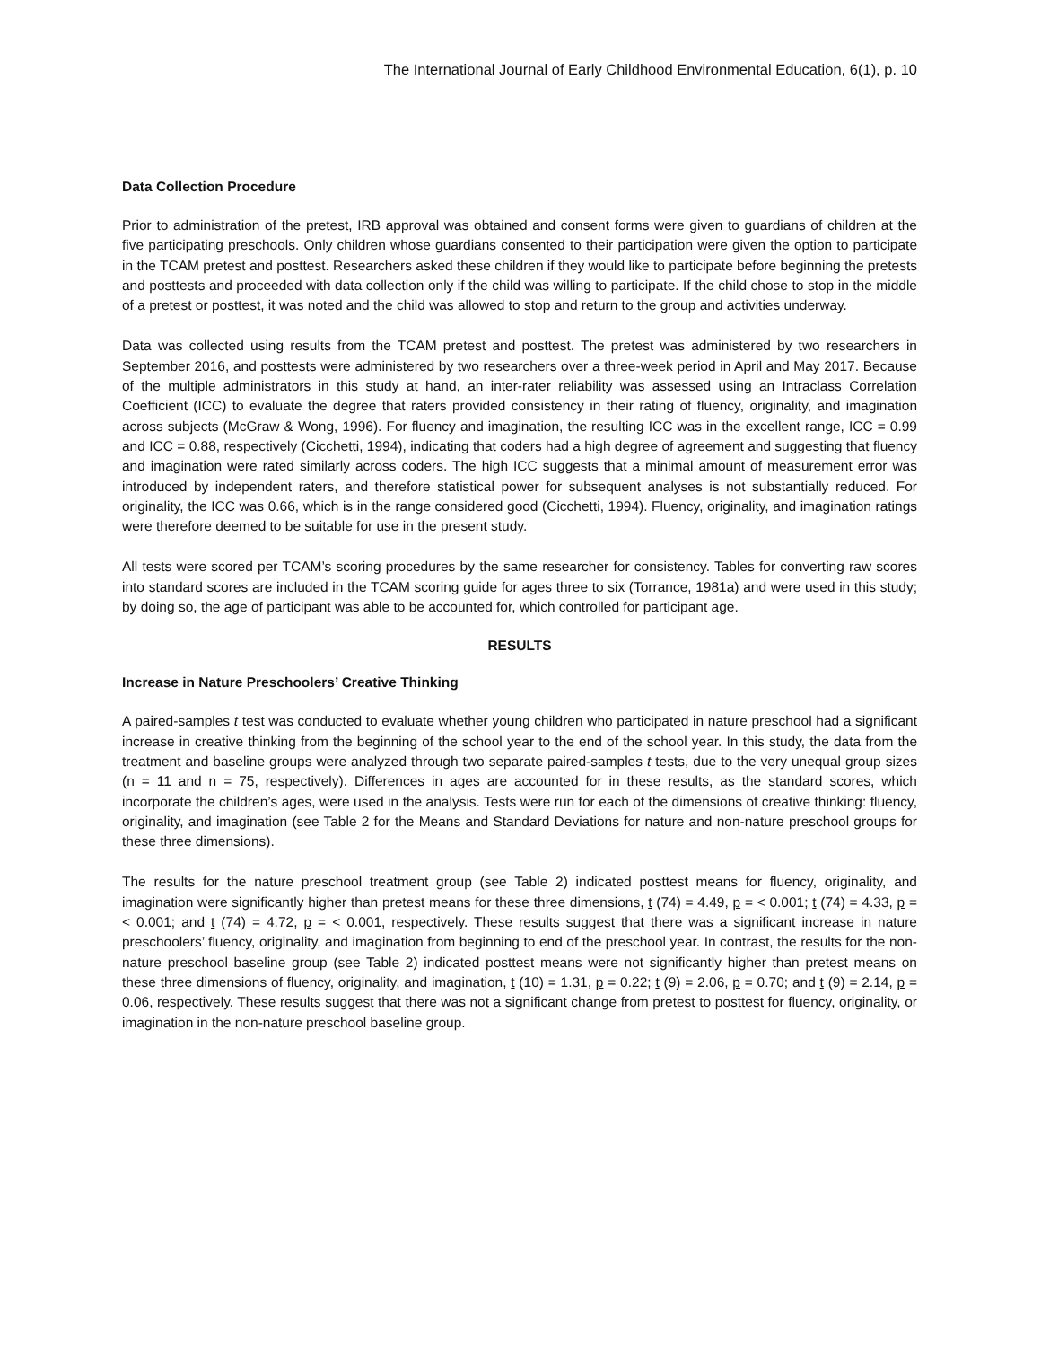The International Journal of Early Childhood Environmental Education, 6(1), p. 10
Data Collection Procedure
Prior to administration of the pretest, IRB approval was obtained and consent forms were given to guardians of children at the five participating preschools. Only children whose guardians consented to their participation were given the option to participate in the TCAM pretest and posttest. Researchers asked these children if they would like to participate before beginning the pretests and posttests and proceeded with data collection only if the child was willing to participate. If the child chose to stop in the middle of a pretest or posttest, it was noted and the child was allowed to stop and return to the group and activities underway.
Data was collected using results from the TCAM pretest and posttest. The pretest was administered by two researchers in September 2016, and posttests were administered by two researchers over a three-week period in April and May 2017. Because of the multiple administrators in this study at hand, an inter-rater reliability was assessed using an Intraclass Correlation Coefficient (ICC) to evaluate the degree that raters provided consistency in their rating of fluency, originality, and imagination across subjects (McGraw & Wong, 1996). For fluency and imagination, the resulting ICC was in the excellent range, ICC = 0.99 and ICC = 0.88, respectively (Cicchetti, 1994), indicating that coders had a high degree of agreement and suggesting that fluency and imagination were rated similarly across coders. The high ICC suggests that a minimal amount of measurement error was introduced by independent raters, and therefore statistical power for subsequent analyses is not substantially reduced. For originality, the ICC was 0.66, which is in the range considered good (Cicchetti, 1994). Fluency, originality, and imagination ratings were therefore deemed to be suitable for use in the present study.
All tests were scored per TCAM’s scoring procedures by the same researcher for consistency. Tables for converting raw scores into standard scores are included in the TCAM scoring guide for ages three to six (Torrance, 1981a) and were used in this study; by doing so, the age of participant was able to be accounted for, which controlled for participant age.
RESULTS
Increase in Nature Preschoolers’ Creative Thinking
A paired-samples t test was conducted to evaluate whether young children who participated in nature preschool had a significant increase in creative thinking from the beginning of the school year to the end of the school year. In this study, the data from the treatment and baseline groups were analyzed through two separate paired-samples t tests, due to the very unequal group sizes (n = 11 and n = 75, respectively). Differences in ages are accounted for in these results, as the standard scores, which incorporate the children’s ages, were used in the analysis. Tests were run for each of the dimensions of creative thinking: fluency, originality, and imagination (see Table 2 for the Means and Standard Deviations for nature and non-nature preschool groups for these three dimensions).
The results for the nature preschool treatment group (see Table 2) indicated posttest means for fluency, originality, and imagination were significantly higher than pretest means for these three dimensions, t (74) = 4.49, p = < 0.001; t (74) = 4.33, p = < 0.001; and t (74) = 4.72, p = < 0.001, respectively. These results suggest that there was a significant increase in nature preschoolers’ fluency, originality, and imagination from beginning to end of the preschool year. In contrast, the results for the non-nature preschool baseline group (see Table 2) indicated posttest means were not significantly higher than pretest means on these three dimensions of fluency, originality, and imagination, t (10) = 1.31, p = 0.22; t (9) = 2.06, p = 0.70; and t (9) = 2.14, p = 0.06, respectively. These results suggest that there was not a significant change from pretest to posttest for fluency, originality, or imagination in the non-nature preschool baseline group.